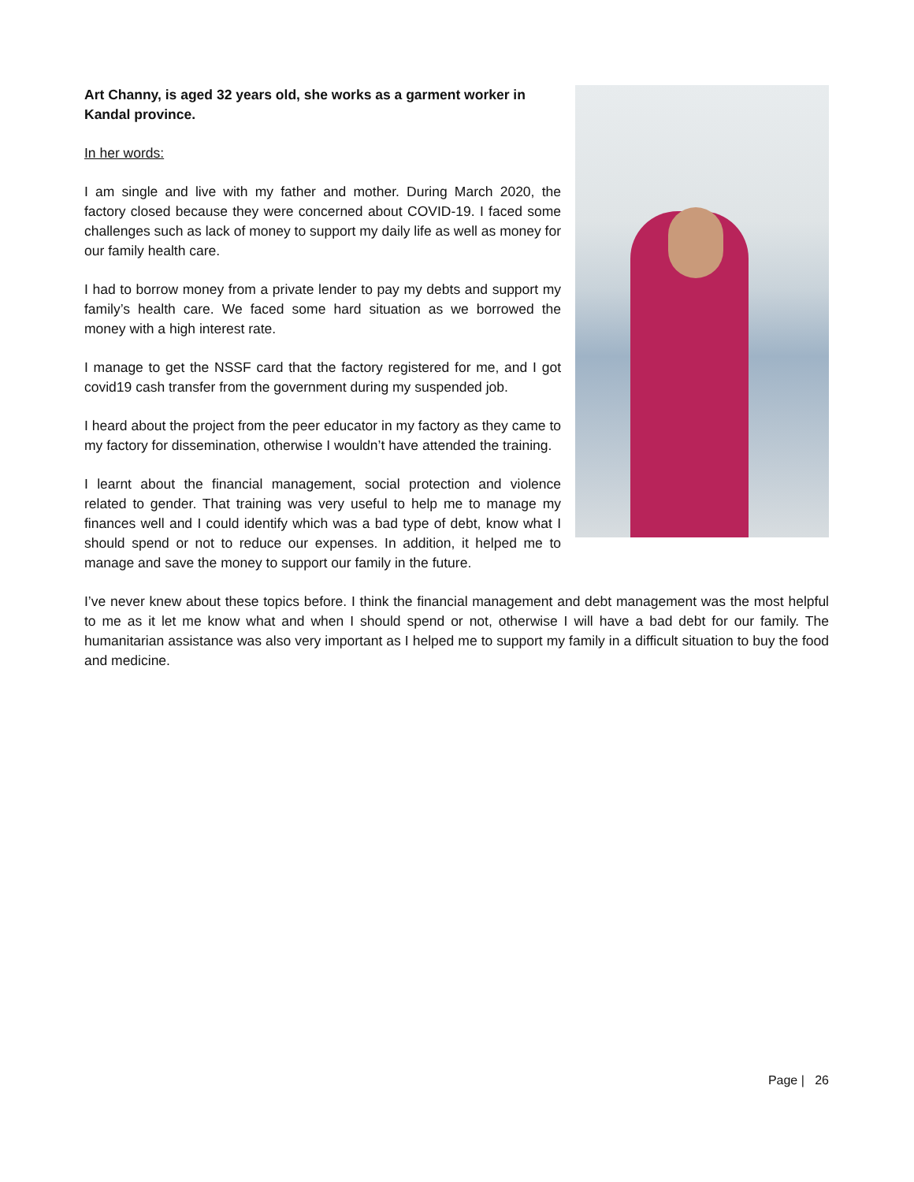Art Channy, is aged 32 years old, she works as a garment worker in
Kandal province.
In her words:
I am single and live with my father and mother. During March 2020, the factory closed because they were concerned about COVID-19. I faced some challenges such as lack of money to support my daily life as well as money for our family health care.
I had to borrow money from a private lender to pay my debts and support my family’s health care. We faced some hard situation as we borrowed the money with a high interest rate.
I manage to get the NSSF card that the factory registered for me, and I got covid19 cash transfer from the government during my suspended job.
I heard about the project from the peer educator in my factory as they came to my factory for dissemination, otherwise I wouldn’t have attended the training.
I learnt about the financial management, social protection and violence related to gender. That training was very useful to help me to manage my finances well and I could identify which was a bad type of debt, know what I should spend or not to reduce our expenses. In addition, it helped me to manage and save the money to support our family in the future.
I’ve never knew about these topics before. I think the financial management and debt management was the most helpful to me as it let me know what and when I should spend or not, otherwise I will have a bad debt for our family. The humanitarian assistance was also very important as I helped me to support my family in a difficult situation to buy the food and medicine.
Page | 26